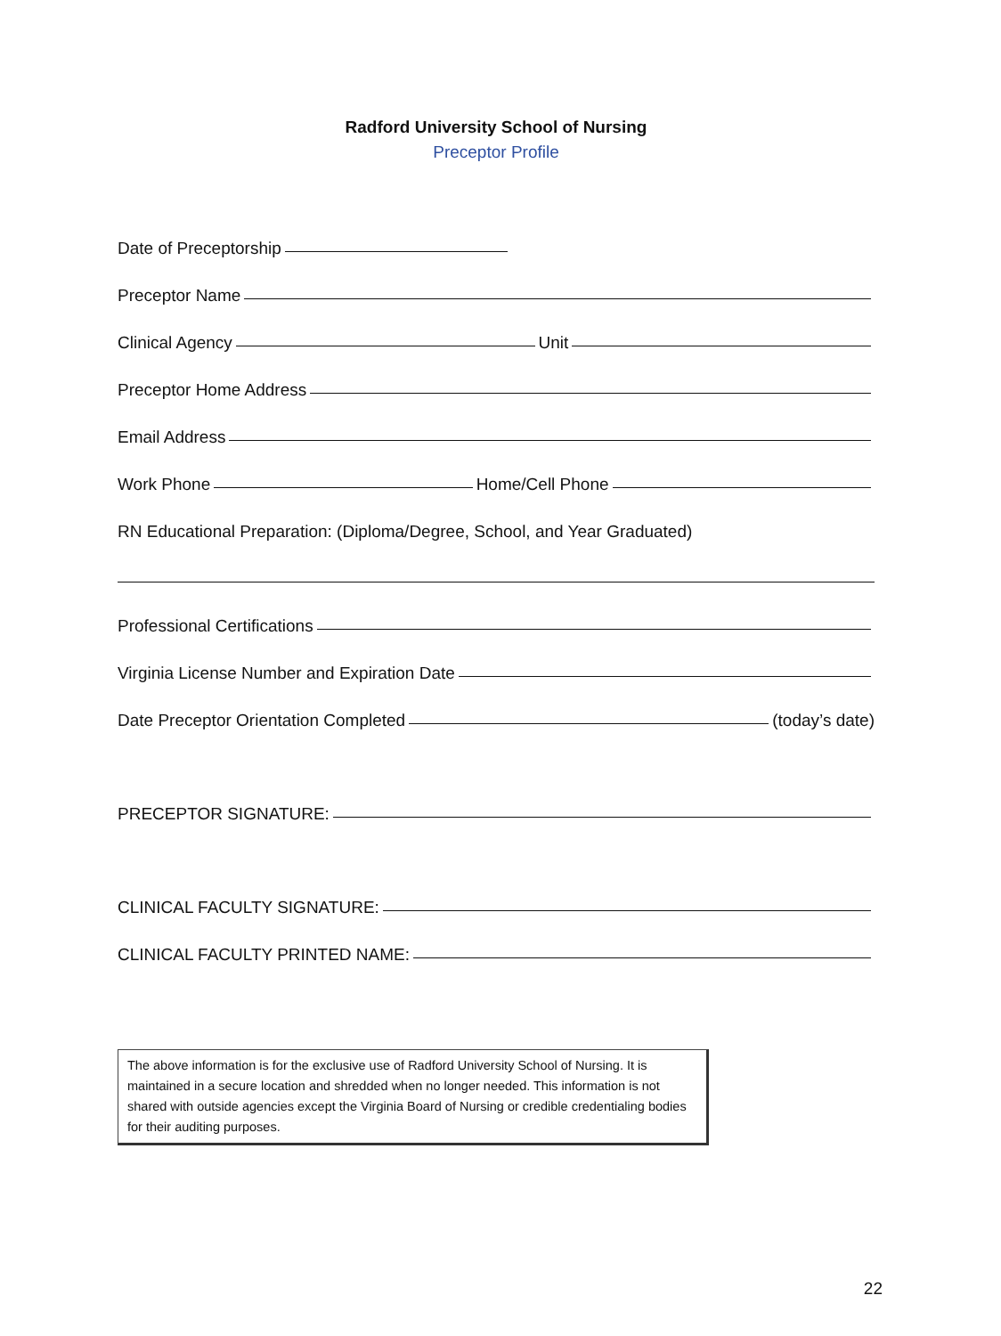Radford University School of Nursing
Preceptor Profile
Date of Preceptorship
Preceptor Name
Clinical Agency Unit
Preceptor Home Address
Email Address
Work Phone Home/Cell Phone
RN Educational Preparation: (Diploma/Degree, School, and Year Graduated)
Professional Certifications
Virginia License Number and Expiration Date
Date Preceptor Orientation Completed (today’s date)
PRECEPTOR SIGNATURE:
CLINICAL FACULTY SIGNATURE:
CLINICAL FACULTY PRINTED NAME:
The above information is for the exclusive use of Radford University School of Nursing. It is maintained in a secure location and shredded when no longer needed. This information is not shared with outside agencies except the Virginia Board of Nursing or credible credentialing bodies for their auditing purposes.
22